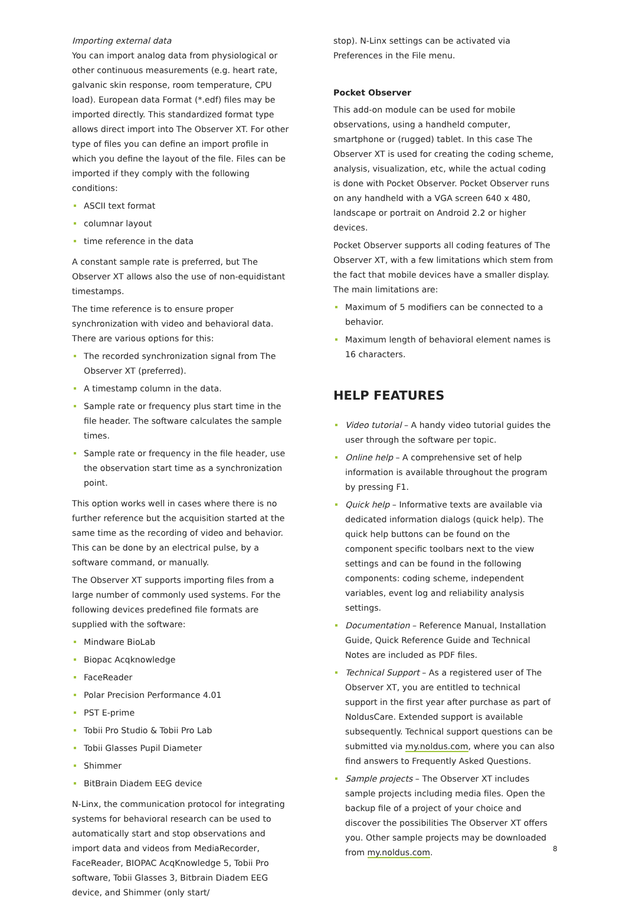Importing external data
You can import analog data from physiological or other continuous measurements (e.g. heart rate, galvanic skin response, room temperature, CPU load). European data Format (*.edf) files may be imported directly. This standardized format type allows direct import into The Observer XT. For other type of files you can define an import profile in which you define the layout of the file. Files can be imported if they comply with the following conditions:
ASCII text format
columnar layout
time reference in the data
A constant sample rate is preferred, but The Observer XT allows also the use of non-equidistant timestamps.
The time reference is to ensure proper synchronization with video and behavioral data. There are various options for this:
The recorded synchronization signal from The Observer XT (preferred).
A timestamp column in the data.
Sample rate or frequency plus start time in the file header. The software calculates the sample times.
Sample rate or frequency in the file header, use the observation start time as a synchronization point.
This option works well in cases where there is no further reference but the acquisition started at the same time as the recording of video and behavior. This can be done by an electrical pulse, by a software command, or manually.
The Observer XT supports importing files from a large number of commonly used systems. For the following devices predefined file formats are supplied with the software:
Mindware BioLab
Biopac Acqknowledge
FaceReader
Polar Precision Performance 4.01
PST E-prime
Tobii Pro Studio & Tobii Pro Lab
Tobii Glasses Pupil Diameter
Shimmer
BitBrain Diadem EEG device
N-Linx, the communication protocol for integrating systems for behavioral research can be used to automatically start and stop observations and import data and videos from MediaRecorder, FaceReader, BIOPAC AcqKnowledge 5, Tobii Pro software, Tobii Glasses 3, Bitbrain Diadem EEG device, and Shimmer (only start/
stop). N-Linx settings can be activated via Preferences in the File menu.
Pocket Observer
This add-on module can be used for mobile observations, using a handheld computer, smartphone or (rugged) tablet. In this case The Observer XT is used for creating the coding scheme, analysis, visualization, etc, while the actual coding is done with Pocket Observer. Pocket Observer runs on any handheld with a VGA screen 640 x 480, landscape or portrait on Android 2.2 or higher devices.
Pocket Observer supports all coding features of The Observer XT, with a few limitations which stem from the fact that mobile devices have a smaller display. The main limitations are:
Maximum of 5 modifiers can be connected to a behavior.
Maximum length of behavioral element names is 16 characters.
HELP FEATURES
Video tutorial – A handy video tutorial guides the user through the software per topic.
Online help – A comprehensive set of help information is available throughout the program by pressing F1.
Quick help – Informative texts are available via dedicated information dialogs (quick help). The quick help buttons can be found on the component specific toolbars next to the view settings and can be found in the following components: coding scheme, independent variables, event log and reliability analysis settings.
Documentation – Reference Manual, Installation Guide, Quick Reference Guide and Technical Notes are included as PDF files.
Technical Support – As a registered user of The Observer XT, you are entitled to technical support in the first year after purchase as part of NoldusCare. Extended support is available subsequently. Technical support questions can be submitted via my.noldus.com, where you can also find answers to Frequently Asked Questions.
Sample projects – The Observer XT includes sample projects including media files. Open the backup file of a project of your choice and discover the possibilities The Observer XT offers you. Other sample projects may be downloaded from my.noldus.com.
8